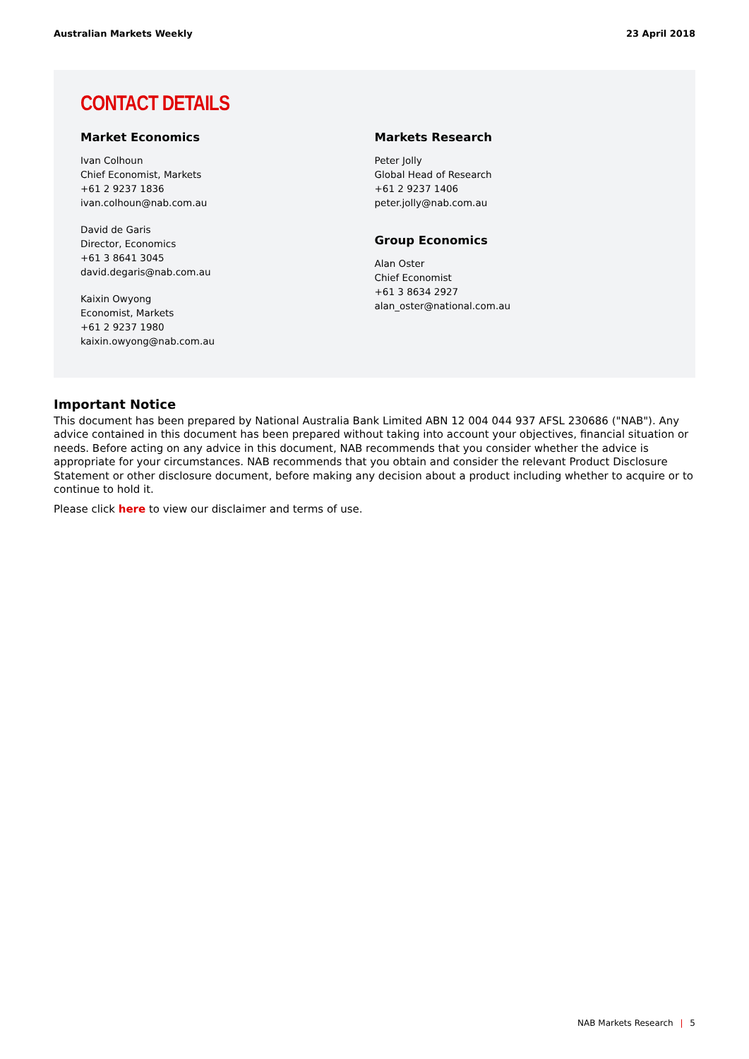Australian Markets Weekly 23 April 2018
CONTACT DETAILS
Market Economics
Ivan Colhoun
Chief Economist, Markets
+61 2 9237 1836
ivan.colhoun@nab.com.au
David de Garis
Director, Economics
+61 3 8641 3045
david.degaris@nab.com.au
Kaixin Owyong
Economist, Markets
+61 2 9237 1980
kaixin.owyong@nab.com.au
Markets Research
Peter Jolly
Global Head of Research
+61 2 9237 1406
peter.jolly@nab.com.au
Group Economics
Alan Oster
Chief Economist
+61 3 8634 2927
alan_oster@national.com.au
Important Notice
This document has been prepared by National Australia Bank Limited ABN 12 004 044 937 AFSL 230686 ("NAB"). Any advice contained in this document has been prepared without taking into account your objectives, financial situation or needs. Before acting on any advice in this document, NAB recommends that you consider whether the advice is appropriate for your circumstances. NAB recommends that you obtain and consider the relevant Product Disclosure Statement or other disclosure document, before making any decision about a product including whether to acquire or to continue to hold it.
Please click here to view our disclaimer and terms of use.
NAB Markets Research | 5